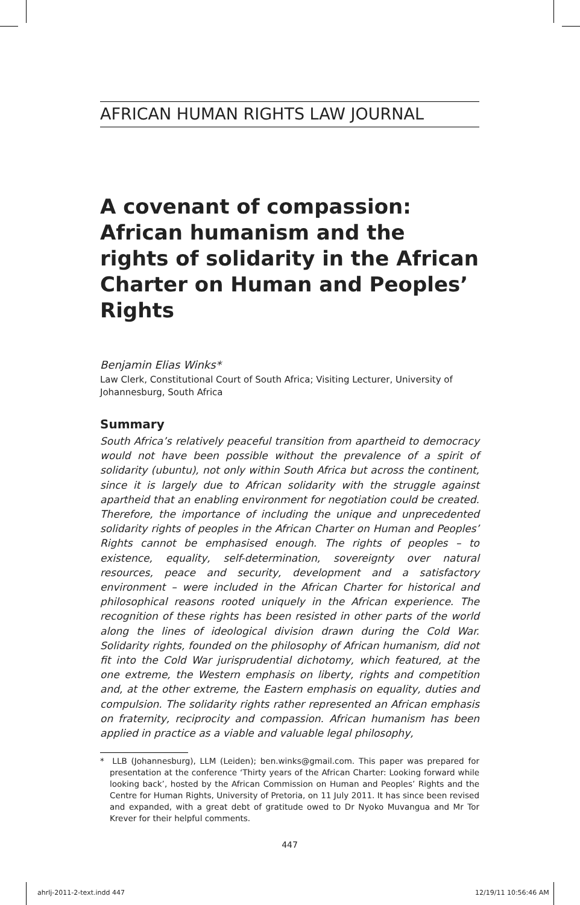AFRICAN HUMAN RIGHTS LAW JOURNAL
A covenant of compassion: African humanism and the rights of solidarity in the African Charter on Human and Peoples’ Rights
Benjamin Elias Winks*
Law Clerk, Constitutional Court of South Africa; Visiting Lecturer, University of Johannesburg, South Africa
Summary
South Africa’s relatively peaceful transition from apartheid to democracy would not have been possible without the prevalence of a spirit of solidarity (ubuntu), not only within South Africa but across the continent, since it is largely due to African solidarity with the struggle against apartheid that an enabling environment for negotiation could be created. Therefore, the importance of including the unique and unprecedented solidarity rights of peoples in the African Charter on Human and Peoples’ Rights cannot be emphasised enough. The rights of peoples – to existence, equality, self-determination, sovereignty over natural resources, peace and security, development and a satisfactory environment – were included in the African Charter for historical and philosophical reasons rooted uniquely in the African experience. The recognition of these rights has been resisted in other parts of the world along the lines of ideological division drawn during the Cold War. Solidarity rights, founded on the philosophy of African humanism, did not fit into the Cold War jurisprudential dichotomy, which featured, at the one extreme, the Western emphasis on liberty, rights and competition and, at the other extreme, the Eastern emphasis on equality, duties and compulsion. The solidarity rights rather represented an African emphasis on fraternity, reciprocity and compassion. African humanism has been applied in practice as a viable and valuable legal philosophy,
* LLB (Johannesburg), LLM (Leiden); ben.winks@gmail.com. This paper was prepared for presentation at the conference ‘Thirty years of the African Charter: Looking forward while looking back’, hosted by the African Commission on Human and Peoples’ Rights and the Centre for Human Rights, University of Pretoria, on 11 July 2011. It has since been revised and expanded, with a great debt of gratitude owed to Dr Nyoko Muvangua and Mr Tor Krever for their helpful comments.
447
ahrlj-2011-2-text.indd 447 12/19/11 10:56:46 AM